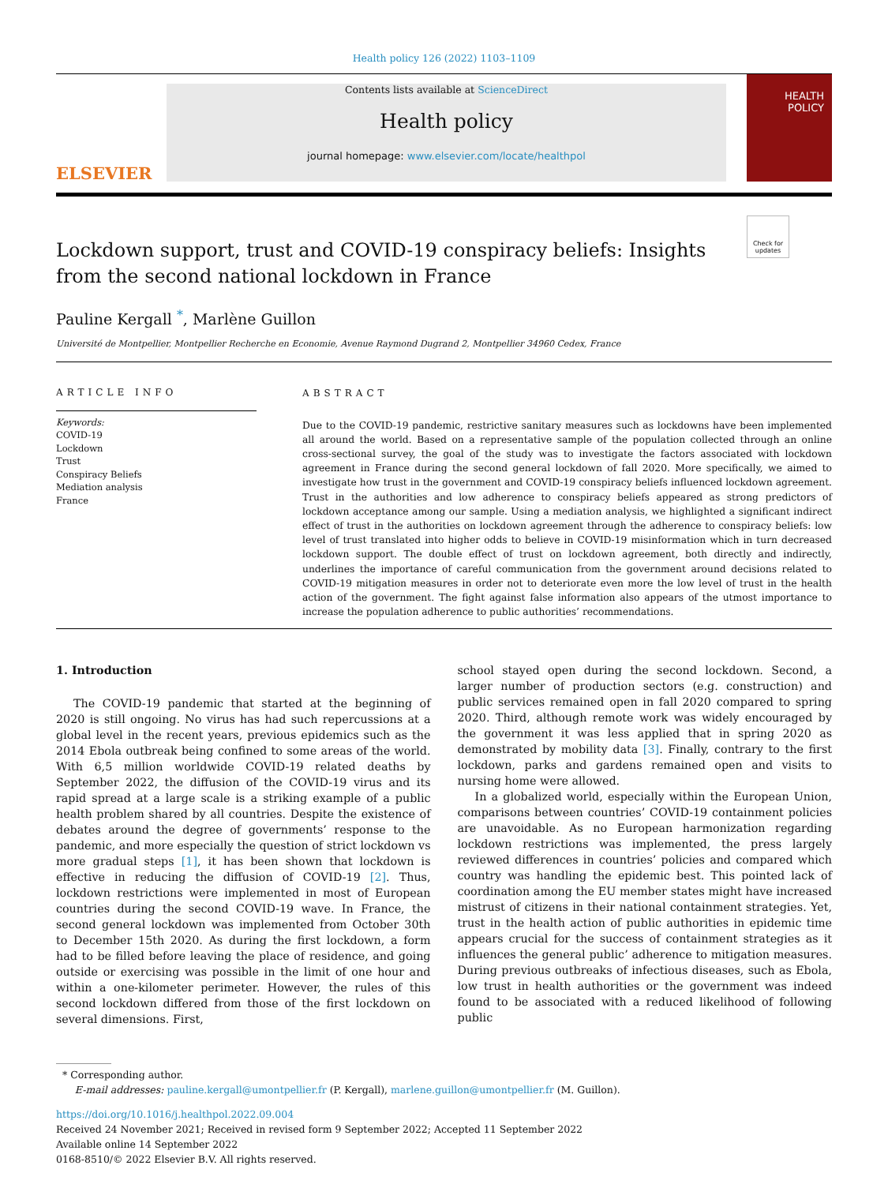Health policy 126 (2022) 1103–1109
ELSEVIER
Contents lists available at ScienceDirect
Health policy
journal homepage: www.elsevier.com/locate/healthpol
HEALTH
POLICY
Check for updates
Lockdown support, trust and COVID-19 conspiracy beliefs: Insights from the second national lockdown in France
Pauline Kergall <sup>*</sup>, Marlène Guillon
Université de Montpellier, Montpellier Recherche en Economie, Avenue Raymond Dugrand 2, Montpellier 34960 Cedex, France
ARTICLE INFO
Keywords:
COVID-19
Lockdown
Trust
Conspiracy Beliefs
Mediation analysis
France
ABSTRACT
Due to the COVID-19 pandemic, restrictive sanitary measures such as lockdowns have been implemented all around the world. Based on a representative sample of the population collected through an online cross-sectional survey, the goal of the study was to investigate the factors associated with lockdown agreement in France during the second general lockdown of fall 2020. More specifically, we aimed to investigate how trust in the government and COVID-19 conspiracy beliefs influenced lockdown agreement. Trust in the authorities and low adherence to conspiracy beliefs appeared as strong predictors of lockdown acceptance among our sample. Using a mediation analysis, we highlighted a significant indirect effect of trust in the authorities on lockdown agreement through the adherence to conspiracy beliefs: low level of trust translated into higher odds to believe in COVID-19 misinformation which in turn decreased lockdown support. The double effect of trust on lockdown agreement, both directly and indirectly, underlines the importance of careful communication from the government around decisions related to COVID-19 mitigation measures in order not to deteriorate even more the low level of trust in the health action of the government. The fight against false information also appears of the utmost importance to increase the population adherence to public authorities’ recommendations.
1. Introduction
The COVID-19 pandemic that started at the beginning of 2020 is still ongoing. No virus has had such repercussions at a global level in the recent years, previous epidemics such as the 2014 Ebola outbreak being confined to some areas of the world. With 6,5 million worldwide COVID-19 related deaths by September 2022, the diffusion of the COVID-19 virus and its rapid spread at a large scale is a striking example of a public health problem shared by all countries. Despite the existence of debates around the degree of governments’ response to the pandemic, and more especially the question of strict lockdown vs more gradual steps [1], it has been shown that lockdown is effective in reducing the diffusion of COVID-19 [2]. Thus, lockdown restrictions were implemented in most of European countries during the second COVID-19 wave. In France, the second general lockdown was implemented from October 30th to December 15th 2020. As during the first lockdown, a form had to be filled before leaving the place of residence, and going outside or exercising was possible in the limit of one hour and within a one-kilometer perimeter. However, the rules of this second lockdown differed from those of the first lockdown on several dimensions. First,
school stayed open during the second lockdown. Second, a larger number of production sectors (e.g. construction) and public services remained open in fall 2020 compared to spring 2020. Third, although remote work was widely encouraged by the government it was less applied that in spring 2020 as demonstrated by mobility data [3]. Finally, contrary to the first lockdown, parks and gardens remained open and visits to nursing home were allowed.
In a globalized world, especially within the European Union, comparisons between countries’ COVID-19 containment policies are unavoidable. As no European harmonization regarding lockdown restrictions was implemented, the press largely reviewed differences in countries’ policies and compared which country was handling the epidemic best. This pointed lack of coordination among the EU member states might have increased mistrust of citizens in their national containment strategies. Yet, trust in the health action of public authorities in epidemic time appears crucial for the success of containment strategies as it influences the general public’ adherence to mitigation measures. During previous outbreaks of infectious diseases, such as Ebola, low trust in health authorities or the government was indeed found to be associated with a reduced likelihood of following public
* Corresponding author.
E-mail addresses: pauline.kergall@umontpellier.fr (P. Kergall), marlene.guillon@umontpellier.fr (M. Guillon).
https://doi.org/10.1016/j.healthpol.2022.09.004
Received 24 November 2021; Received in revised form 9 September 2022; Accepted 11 September 2022
Available online 14 September 2022
0168-8510/© 2022 Elsevier B.V. All rights reserved.